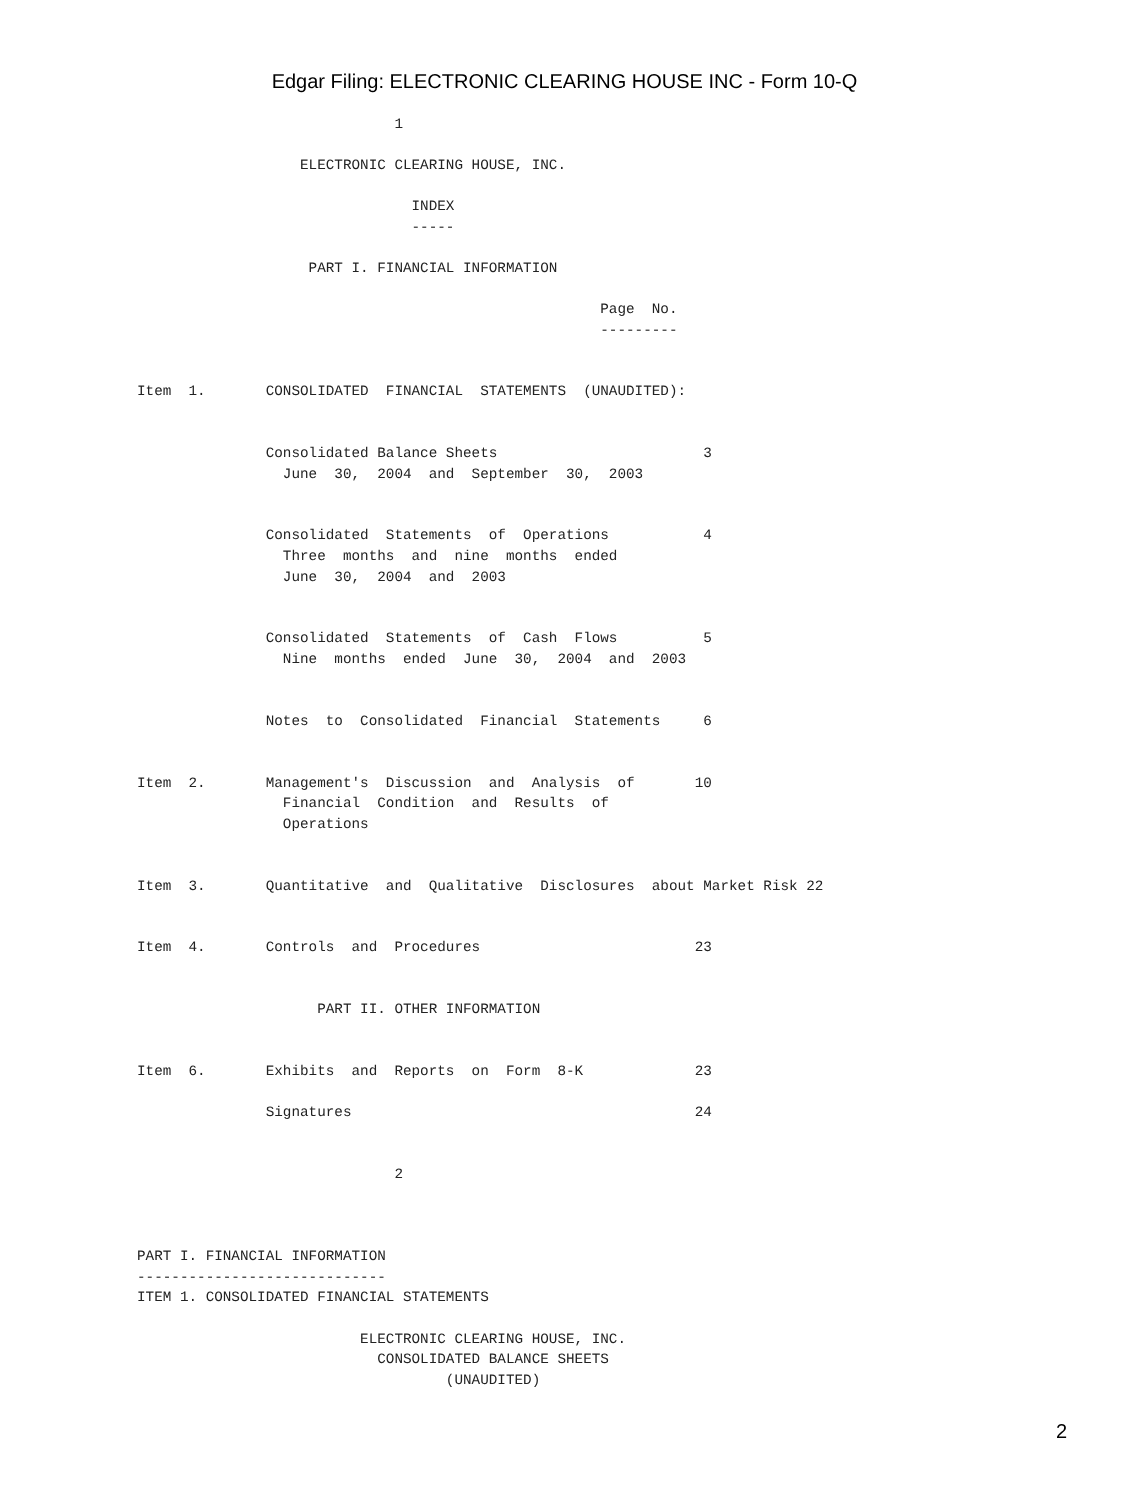Edgar Filing: ELECTRONIC CLEARING HOUSE INC - Form 10-Q
                              1

                   ELECTRONIC CLEARING HOUSE, INC.

                                INDEX
                                -----

                    PART I. FINANCIAL INFORMATION

                                                      Page  No.
                                                      ---------


Item  1.       CONSOLIDATED  FINANCIAL  STATEMENTS  (UNAUDITED):


               Consolidated Balance Sheets                        3
                 June  30,  2004  and  September  30,  2003


               Consolidated  Statements  of  Operations           4
                 Three  months  and  nine  months  ended
                 June  30,  2004  and  2003


               Consolidated  Statements  of  Cash  Flows          5
                 Nine  months  ended  June  30,  2004  and  2003


               Notes  to  Consolidated  Financial  Statements     6


Item  2.       Management's  Discussion  and  Analysis  of       10
                 Financial  Condition  and  Results  of
                 Operations


Item  3.       Quantitative  and  Qualitative  Disclosures  about Market Risk 22


Item  4.       Controls  and  Procedures                         23


                     PART II. OTHER INFORMATION


Item  6.       Exhibits  and  Reports  on  Form  8-K             23

               Signatures                                        24


                              2



PART I. FINANCIAL INFORMATION
-----------------------------
ITEM 1. CONSOLIDATED FINANCIAL STATEMENTS

                          ELECTRONIC CLEARING HOUSE, INC.
                            CONSOLIDATED BALANCE SHEETS
                                    (UNAUDITED)
2